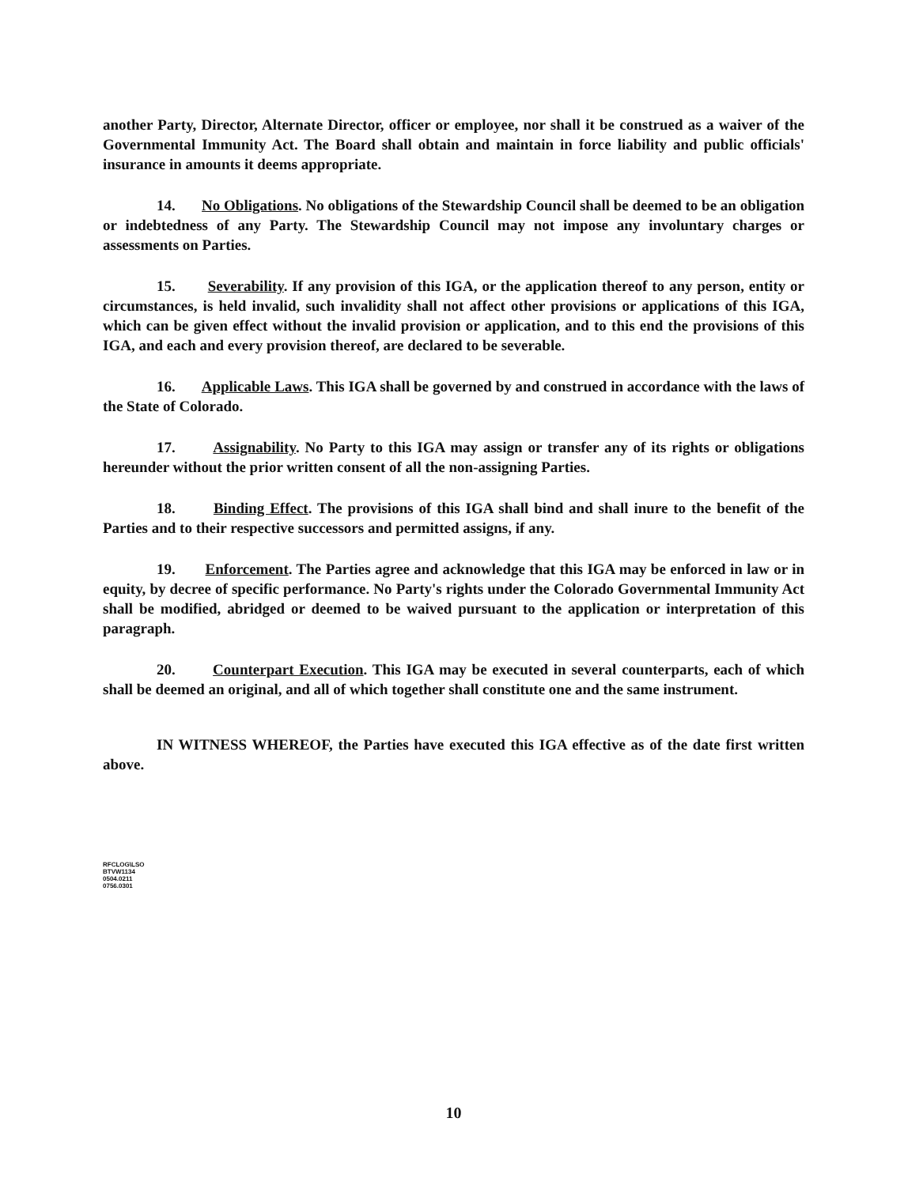another Party, Director, Alternate Director, officer or employee, nor shall it be construed as a waiver of the Governmental Immunity Act. The Board shall obtain and maintain in force liability and public officials' insurance in amounts it deems appropriate.
14. No Obligations. No obligations of the Stewardship Council shall be deemed to be an obligation or indebtedness of any Party. The Stewardship Council may not impose any involuntary charges or assessments on Parties.
15. Severability. If any provision of this IGA, or the application thereof to any person, entity or circumstances, is held invalid, such invalidity shall not affect other provisions or applications of this IGA, which can be given effect without the invalid provision or application, and to this end the provisions of this IGA, and each and every provision thereof, are declared to be severable.
16. Applicable Laws. This IGA shall be governed by and construed in accordance with the laws of the State of Colorado.
17. Assignability. No Party to this IGA may assign or transfer any of its rights or obligations hereunder without the prior written consent of all the non-assigning Parties.
18. Binding Effect. The provisions of this IGA shall bind and shall inure to the benefit of the Parties and to their respective successors and permitted assigns, if any.
19. Enforcement. The Parties agree and acknowledge that this IGA may be enforced in law or in equity, by decree of specific performance. No Party's rights under the Colorado Governmental Immunity Act shall be modified, abridged or deemed to be waived pursuant to the application or interpretation of this paragraph.
20. Counterpart Execution. This IGA may be executed in several counterparts, each of which shall be deemed an original, and all of which together shall constitute one and the same instrument.
IN WITNESS WHEREOF, the Parties have executed this IGA effective as of the date first written above.
RFCLOG\LSO
BTVW1134
0504.0211
0756.0301
10